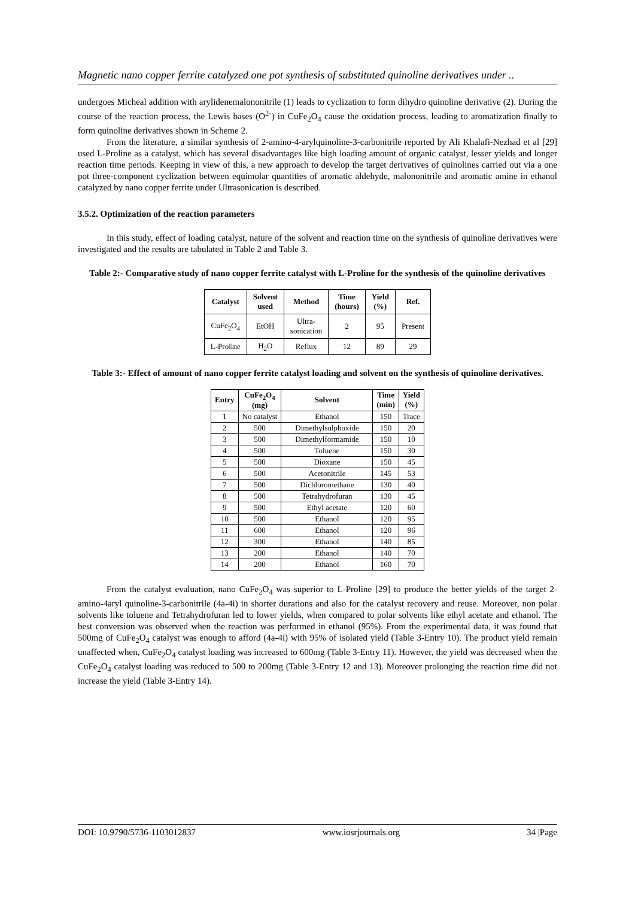Magnetic nano copper ferrite catalyzed one pot synthesis of substituted quinoline derivatives under ..
undergoes Micheal addition with arylidenemalononitrile (1) leads to cyclization to form dihydro quinoline derivative (2). During the course of the reaction process, the Lewis bases (O<sup>2-</sup>) in CuFe<sub>2</sub>O<sub>4</sub> cause the oxidation process, leading to aromatization finally to form quinoline derivatives shown in Scheme 2.
From the literature, a similar synthesis of 2-amino-4-arylquinoline-3-carbonitrile reported by Ali Khalafi-Nezhad et al [29] used L-Proline as a catalyst, which has several disadvantages like high loading amount of organic catalyst, lesser yields and longer reaction time periods. Keeping in view of this, a new approach to develop the target derivatives of quinolines carried out via a one pot three-component cyclization between equimolar quantities of aromatic aldehyde, malononitrile and aromatic amine in ethanol catalyzed by nano copper ferrite under Ultrasonication is described.
3.5.2. Optimization of the reaction parameters
In this study, effect of loading catalyst, nature of the solvent and reaction time on the synthesis of quinoline derivatives were investigated and the results are tabulated in Table 2 and Table 3.
Table 2:- Comparative study of nano copper ferrite catalyst with L-Proline for the synthesis of the quinoline derivatives
| Catalyst | Solvent used | Method | Time (hours) | Yield (%) | Ref. |
| --- | --- | --- | --- | --- | --- |
| CuFe<sub>2</sub>O<sub>4</sub> | EtOH | Ultra- sonication | 2 | 95 | Present |
| L-Proline | H<sub>2</sub>O | Reflux | 12 | 89 | 29 |
Table 3:- Effect of amount of nano copper ferrite catalyst loading and solvent on the synthesis of quinoline derivatives.
| Entry | CuFe<sub>2</sub>O<sub>4</sub> (mg) | Solvent | Time (min) | Yield (%) |
| --- | --- | --- | --- | --- |
| 1 | No catalyst | Ethanol | 150 | Trace |
| 2 | 500 | Dimethylsulphoxide | 150 | 20 |
| 3 | 500 | Dimethylformamide | 150 | 10 |
| 4 | 500 | Toluene | 150 | 30 |
| 5 | 500 | Dioxane | 150 | 45 |
| 6 | 500 | Acetonitrile | 145 | 53 |
| 7 | 500 | Dichloromethane | 130 | 40 |
| 8 | 500 | Tetrahydrofuran | 130 | 45 |
| 9 | 500 | Ethyl acetate | 120 | 60 |
| 10 | 500 | Ethanol | 120 | 95 |
| 11 | 600 | Ethanol | 120 | 96 |
| 12 | 300 | Ethanol | 140 | 85 |
| 13 | 200 | Ethanol | 140 | 70 |
| 14 | 200 | Ethanol | 160 | 70 |
From the catalyst evaluation, nano CuFe<sub>2</sub>O<sub>4</sub> was superior to L-Proline [29] to produce the better yields of the target 2-amino-4aryl quinoline-3-carbonitrile (4a-4i) in shorter durations and also for the catalyst recovery and reuse. Moreover, non polar solvents like toluene and Tetrahydrofuran led to lower yields, when compared to polar solvents like ethyl acetate and ethanol. The best conversion was observed when the reaction was performed in ethanol (95%). From the experimental data, it was found that 500mg of CuFe<sub>2</sub>O<sub>4</sub> catalyst was enough to afford (4a-4i) with 95% of isolated yield (Table 3-Entry 10). The product yield remain unaffected when, CuFe<sub>2</sub>O<sub>4</sub> catalyst loading was increased to 600mg (Table 3-Entry 11). However, the yield was decreased when the CuFe<sub>2</sub>O<sub>4</sub> catalyst loading was reduced to 500 to 200mg (Table 3-Entry 12 and 13). Moreover prolonging the reaction time did not increase the yield (Table 3-Entry 14).
DOI: 10.9790/5736-1103012837 www.iosrjournals.org 34 |Page